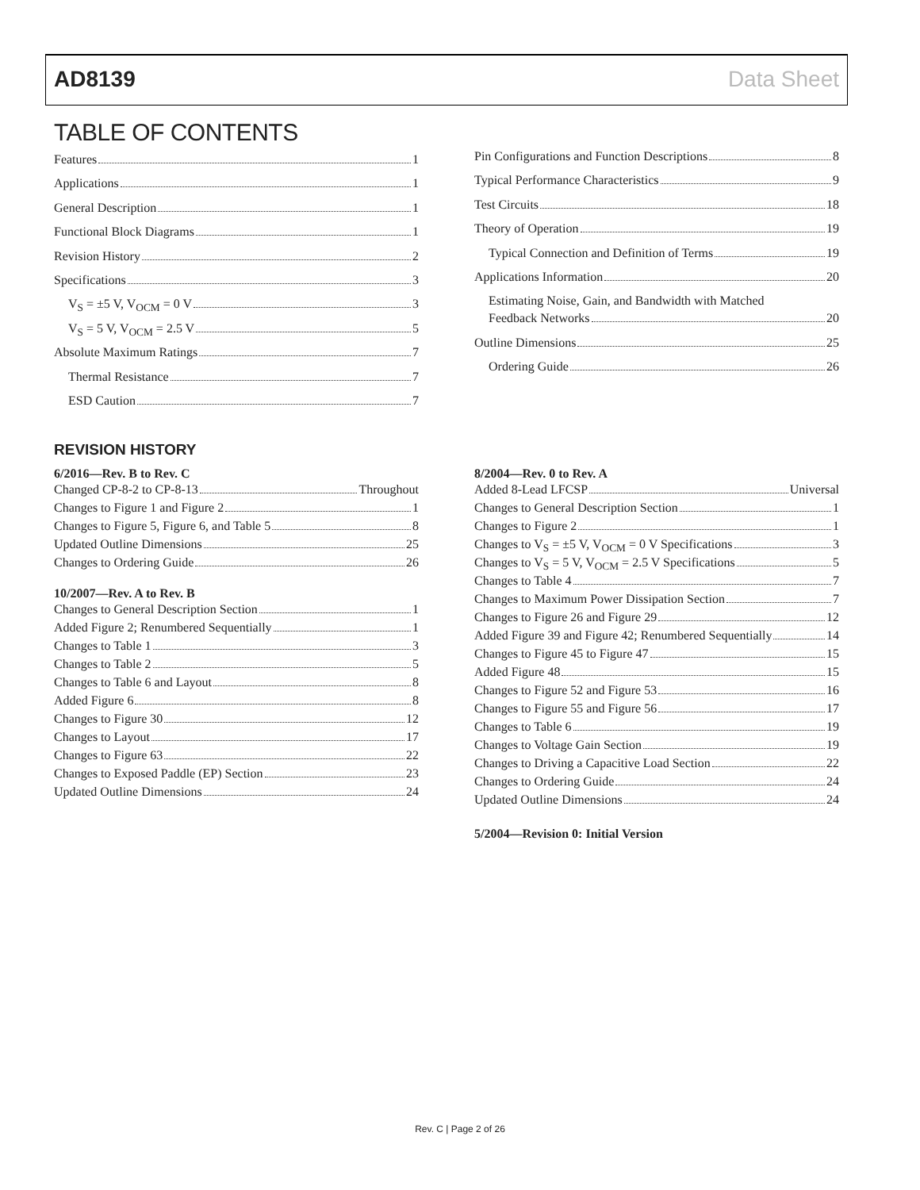AD8139 Data Sheet
TABLE OF CONTENTS
Features 1
Applications 1
General Description 1
Functional Block Diagrams 1
Revision History 2
Specifications 3
V<sub>S</sub> = ±5 V, V<sub>OCM</sub> = 0 V 3
V<sub>S</sub> = 5 V, V<sub>OCM</sub> = 2.5 V 5
Absolute Maximum Ratings 7
Thermal Resistance 7
ESD Caution 7
Pin Configurations and Function Descriptions 8
Typical Performance Characteristics 9
Test Circuits 18
Theory of Operation 19
Typical Connection and Definition of Terms 19
Applications Information 20
Estimating Noise, Gain, and Bandwidth with Matched
Feedback Networks 20
Outline Dimensions 25
Ordering Guide 26
REVISION HISTORY
6/2016—Rev. B to Rev. C
Changed CP-8-2 to CP-8-13 Throughout
Changes to Figure 1 and Figure 2 1
Changes to Figure 5, Figure 6, and Table 5 8
Updated Outline Dimensions 25
Changes to Ordering Guide 26
10/2007—Rev. A to Rev. B
Changes to General Description Section 1
Added Figure 2; Renumbered Sequentially 1
Changes to Table 1 3
Changes to Table 2 5
Changes to Table 6 and Layout 8
Added Figure 6 8
Changes to Figure 30 12
Changes to Layout 17
Changes to Figure 63 22
Changes to Exposed Paddle (EP) Section 23
Updated Outline Dimensions 24
8/2004—Rev. 0 to Rev. A
Added 8-Lead LFCSP Universal
Changes to General Description Section 1
Changes to Figure 2 1
Changes to V<sub>S</sub> = ±5 V, V<sub>OCM</sub> = 0 V Specifications 3
Changes to V<sub>S</sub> = 5 V, V<sub>OCM</sub> = 2.5 V Specifications 5
Changes to Table 4 7
Changes to Maximum Power Dissipation Section 7
Changes to Figure 26 and Figure 29 12
Added Figure 39 and Figure 42; Renumbered Sequentially 14
Changes to Figure 45 to Figure 47 15
Added Figure 48 15
Changes to Figure 52 and Figure 53 16
Changes to Figure 55 and Figure 56 17
Changes to Table 6 19
Changes to Voltage Gain Section 19
Changes to Driving a Capacitive Load Section 22
Changes to Ordering Guide 24
Updated Outline Dimensions 24
5/2004—Revision 0: Initial Version
Rev. C | Page 2 of 26